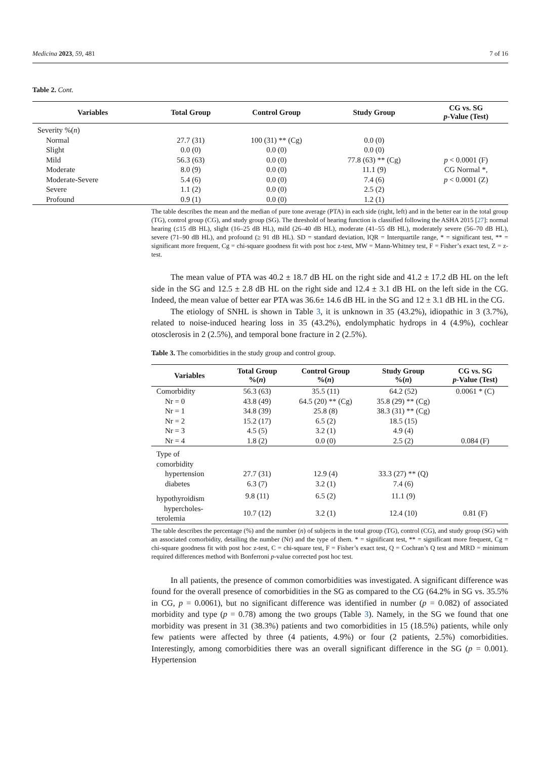Medicina 2023, 59, 481 7 of 16
Table 2. Cont.
| Variables | Total Group | Control Group | Study Group | CG vs. SG p -Value (Test) |
| --- | --- | --- | --- | --- |
| Severity %( n ) | | | | |
| Normal | 27.7 (31) | 100 (31) ** (Cg) | 0.0 (0) | |
| Slight | 0.0 (0) | 0.0 (0) | 0.0 (0) | |
| Mild | 56.3 (63) | 0.0 (0) | 77.8 (63) ** (Cg) | p < 0.0001 (F) |
| Moderate | 8.0 (9) | 0.0 (0) | 11.1 (9) | CG Normal *, |
| Moderate-Severe | 5.4 (6) | 0.0 (0) | 7.4 (6) | p < 0.0001 (Z) |
| Severe | 1.1 (2) | 0.0 (0) | 2.5 (2) | |
| Profound | 0.9 (1) | 0.0 (0) | 1.2 (1) | |
The table describes the mean and the median of pure tone average (PTA) in each side (right, left) and in the better ear in the total group (TG), control group (CG), and study group (SG). The threshold of hearing function is classified following the ASHA 2015 [27]: normal hearing (≤15 dB HL), slight (16–25 dB HL), mild (26–40 dB HL), moderate (41–55 dB HL), moderately severe (56–70 dB HL), severe (71–90 dB HL), and profound (≥ 91 dB HL). SD = standard deviation, IQR = Interquartile range, * = significant test, ** = significant more frequent, Cg = chi-square goodness fit with post hoc z-test, MW = Mann-Whitney test, F = Fisher’s exact test, Z = z-test.
The mean value of PTA was 40.2 ± 18.7 dB HL on the right side and 41.2 ± 17.2 dB HL on the left side in the SG and 12.5 ± 2.8 dB HL on the right side and 12.4 ± 3.1 dB HL on the left side in the CG. Indeed, the mean value of better ear PTA was 36.6± 14.6 dB HL in the SG and 12 ± 3.1 dB HL in the CG.
The etiology of SNHL is shown in Table 3, it is unknown in 35 (43.2%), idiopathic in 3 (3.7%), related to noise-induced hearing loss in 35 (43.2%), endolymphatic hydrops in 4 (4.9%), cochlear otosclerosis in 2 (2.5%), and temporal bone fracture in 2 (2.5%).
Table 3. The comorbidities in the study group and control group.
| Variables | Total Group %( n ) | Control Group %( n ) | Study Group %( n ) | CG vs. SG p -Value (Test) |
| --- | --- | --- | --- | --- |
| Comorbidity | 56.3 (63) | 35.5 (11) | 64.2 (52) | 0.0061 * (C) |
| Nr = 0 | 43.8 (49) | 64.5 (20) ** (Cg) | 35.8 (29) ** (Cg) | |
| Nr = 1 | 34.8 (39) | 25.8 (8) | 38.3 (31) ** (Cg) | |
| Nr = 2 | 15.2 (17) | 6.5 (2) | 18.5 (15) | |
| Nr = 3 | 4.5 (5) | 3.2 (1) | 4.9 (4) | |
| Nr = 4 | 1.8 (2) | 0.0 (0) | 2.5 (2) | 0.084 (F) |
| Type of comorbidity | | | | |
| hypertension | 27.7 (31) | 12.9 (4) | 33.3 (27) ** (Q) | |
| diabetes | 6.3 (7) | 3.2 (1) | 7.4 (6) | |
| hypothyroidism | 9.8 (11) | 6.5 (2) | 11.1 (9) | |
| hypercholes- terolemia | 10.7 (12) | 3.2 (1) | 12.4 (10) | 0.81 (F) |
The table describes the percentage (%) and the number (n) of subjects in the total group (TG), control (CG), and study group (SG) with an associated comorbidity, detailing the number (Nr) and the type of them. * = significant test, ** = significant more frequent, Cg = chi-square goodness fit with post hoc z-test, C = chi-square test, F = Fisher’s exact test, Q = Cochran’s Q test and MRD = minimum required differences method with Bonferroni p-value corrected post hoc test.
In all patients, the presence of common comorbidities was investigated. A significant difference was found for the overall presence of comorbidities in the SG as compared to the CG (64.2% in SG vs. 35.5% in CG, p = 0.0061), but no significant difference was identified in number (p = 0.082) of associated morbidity and type (p = 0.78) among the two groups (Table 3). Namely, in the SG we found that one morbidity was present in 31 (38.3%) patients and two comorbidities in 15 (18.5%) patients, while only few patients were affected by three (4 patients, 4.9%) or four (2 patients, 2.5%) comorbidities. Interestingly, among comorbidities there was an overall significant difference in the SG (p = 0.001). Hypertension